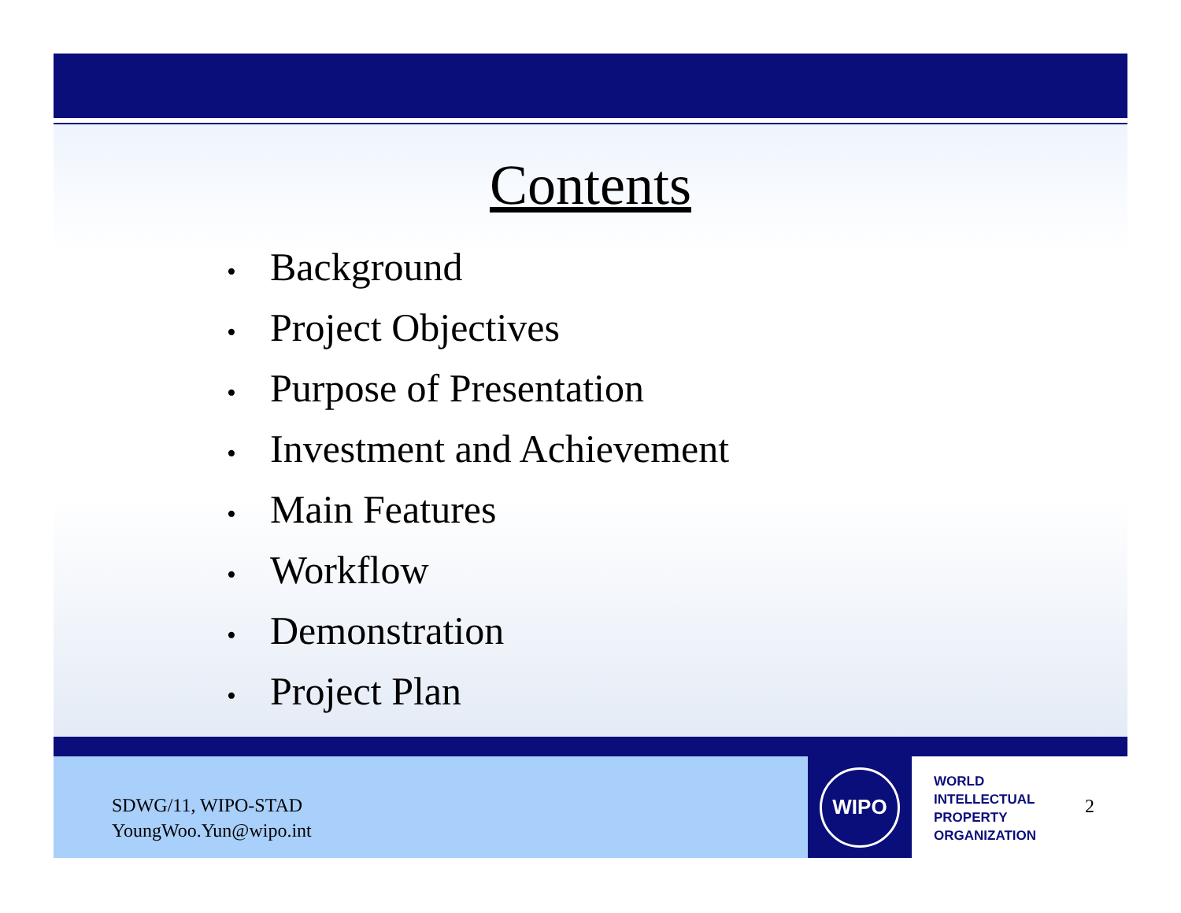Contents
• Background
• Project Objectives
• Purpose of Presentation
• Investment and Achievement
• Main Features
• Workflow
• Demonstration
• Project Plan
SDWG/11, WIPO-STAD
YoungWoo.Yun@wipo.int
WIPO
WORLD
INTELLECTUAL
PROPERTY
ORGANIZATION
2